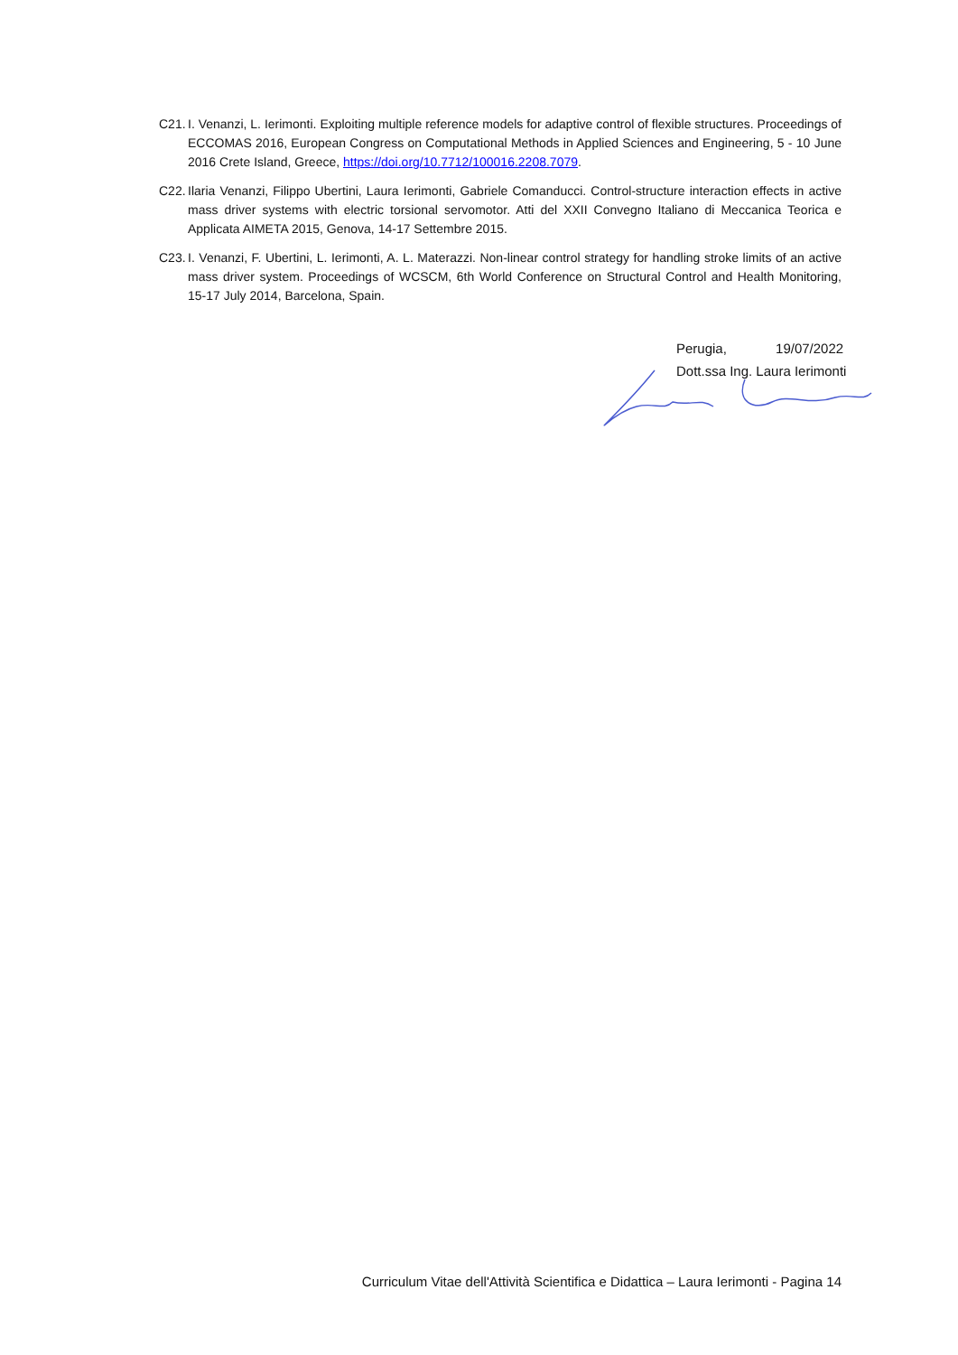C21.
I. Venanzi, L. Ierimonti. Exploiting multiple reference models for adaptive control of flexible structures. Proceedings of ECCOMAS 2016, European Congress on Computational Methods in Applied Sciences and Engineering, 5 - 10 June 2016 Crete Island, Greece, https://doi.org/10.7712/100016.2208.7079.
C22.
Ilaria Venanzi, Filippo Ubertini, Laura Ierimonti, Gabriele Comanducci. Control-structure interaction effects in active mass driver systems with electric torsional servomotor. Atti del XXII Convegno Italiano di Meccanica Teorica e Applicata AIMETA 2015, Genova, 14-17 Settembre 2015.
C23.
I. Venanzi, F. Ubertini, L. Ierimonti, A. L. Materazzi. Non-linear control strategy for handling stroke limits of an active mass driver system. Proceedings of WCSCM, 6th World Conference on Structural Control and Health Monitoring, 15-17 July 2014, Barcelona, Spain.
Perugia, 19/07/2022
Dott.ssa Ing. Laura Ierimonti
Curriculum Vitae dell'Attività Scientifica e Didattica – Laura Ierimonti - Pagina 14